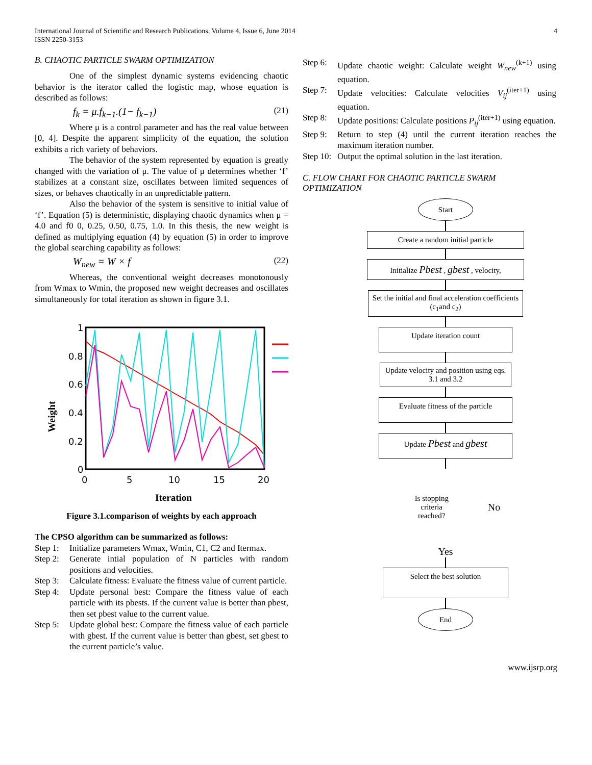International Journal of Scientific and Research Publications, Volume 4, Issue 6, June 2014
ISSN 2250-3153
4
B. CHAOTIC PARTICLE SWARM OPTIMIZATION
One of the simplest dynamic systems evidencing chaotic behavior is the iterator called the logistic map, whose equation is described as follows:
f<sub>k</sub> = μ.f<sub>k−1</sub>.(1− f<sub>k−1</sub>) (21)
Where μ is a control parameter and has the real value between [0, 4]. Despite the apparent simplicity of the equation, the solution exhibits a rich variety of behaviors.
The behavior of the system represented by equation is greatly changed with the variation of μ. The value of μ determines whether ‘f’ stabilizes at a constant size, oscillates between limited sequences of sizes, or behaves chaotically in an unpredictable pattern.
Also the behavior of the system is sensitive to initial value of ‘f’. Equation (5) is deterministic, displaying chaotic dynamics when μ = 4.0 and f0 0, 0.25, 0.50, 0.75, 1.0. In this thesis, the new weight is defined as multiplying equation (4) by equation (5) in order to improve the global searching capability as follows:
W<sub>new</sub> = W × f (22)
Whereas, the conventional weight decreases monotonously from Wmax to Wmin, the proposed new weight decreases and oscillates simultaneously for total iteration as shown in figure 3.1.
Weight
1
0.8
0.6
0.4
0.2
0
0
5
10
15
20
Iteration
Figure 3.1.comparison of weights by each approach
The CPSO algorithm can be summarized as follows:
Step 1: Initialize parameters Wmax, Wmin, C1, C2 and Itermax.
Step 2: Generate intial population of N particles with random positions and velocities.
Step 3: Calculate fitness: Evaluate the fitness value of current particle.
Step 4: Update personal best: Compare the fitness value of each particle with its pbests. If the current value is better than pbest, then set pbest value to the current value.
Step 5: Update global best: Compare the fitness value of each particle with gbest. If the current value is better than gbest, set gbest to the current particle’s value.
Step 6: Update chaotic weight: Calculate weight W<sub>new</sub><sup>(k+1)</sup> using equation.
Step 7: Update velocities: Calculate velocities V<sub>ij</sub><sup>(iter+1)</sup> using equation.
Step 8: Update positions: Calculate positions P<sub>ij</sub><sup>(iter+1)</sup> using equation.
Step 9: Return to step (4) until the current iteration reaches the maximum iteration number.
Step 10: Output the optimal solution in the last iteration.
C. FLOW CHART FOR CHAOTIC PARTICLE SWARM OPTIMIZATION
Start
Create a random initial particle
Initialize Pbest , gbest , velocity,
Set the initial and final acceleration coefficients (c<sub>1</sub>and c<sub>2</sub>)
Update iteration count
Update velocity and position using eqs. 3.1 and 3.2
Evaluate fitness of the particle
Update Pbest and gbest
Is stopping criteria reached?
No
Yes
Select the best solution
End
www.ijsrp.org